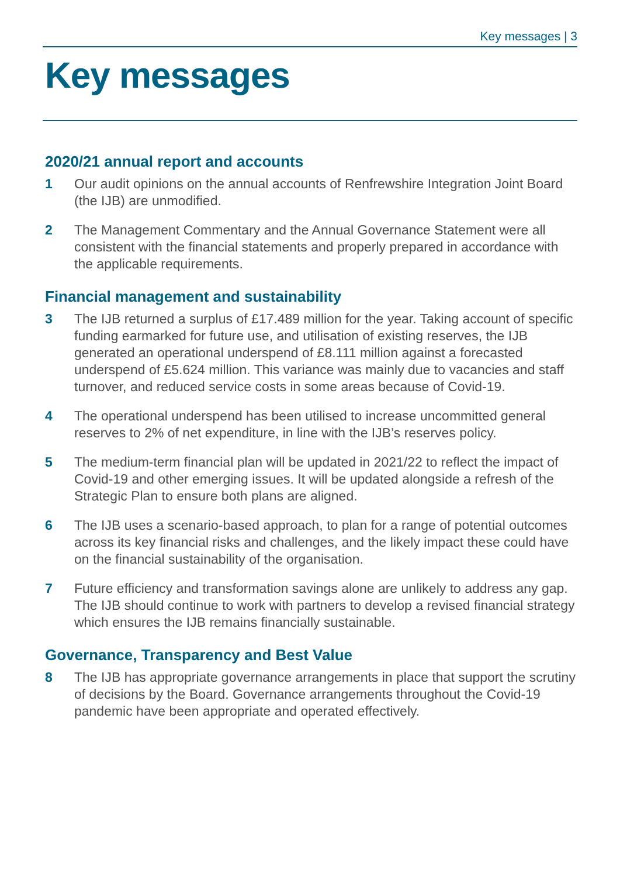Key messages | 3
Key messages
2020/21 annual report and accounts
1 Our audit opinions on the annual accounts of Renfrewshire Integration Joint Board (the IJB) are unmodified.
2 The Management Commentary and the Annual Governance Statement were all consistent with the financial statements and properly prepared in accordance with the applicable requirements.
Financial management and sustainability
3 The IJB returned a surplus of £17.489 million for the year. Taking account of specific funding earmarked for future use, and utilisation of existing reserves, the IJB generated an operational underspend of £8.111 million against a forecasted underspend of £5.624 million. This variance was mainly due to vacancies and staff turnover, and reduced service costs in some areas because of Covid-19.
4 The operational underspend has been utilised to increase uncommitted general reserves to 2% of net expenditure, in line with the IJB’s reserves policy.
5 The medium-term financial plan will be updated in 2021/22 to reflect the impact of Covid-19 and other emerging issues. It will be updated alongside a refresh of the Strategic Plan to ensure both plans are aligned.
6 The IJB uses a scenario-based approach, to plan for a range of potential outcomes across its key financial risks and challenges, and the likely impact these could have on the financial sustainability of the organisation.
7 Future efficiency and transformation savings alone are unlikely to address any gap. The IJB should continue to work with partners to develop a revised financial strategy which ensures the IJB remains financially sustainable.
Governance, Transparency and Best Value
8 The IJB has appropriate governance arrangements in place that support the scrutiny of decisions by the Board. Governance arrangements throughout the Covid-19 pandemic have been appropriate and operated effectively.